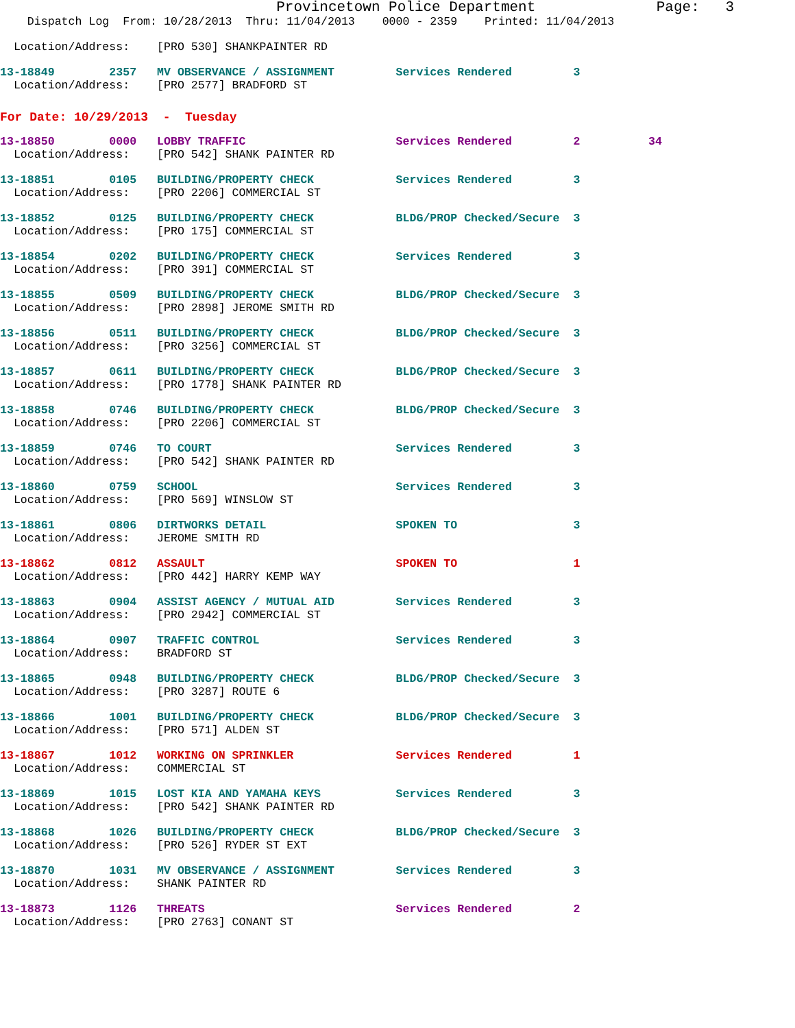Provincetown Police Department              Page:   3
    Dispatch Log  From: 10/28/2013  Thru: 11/04/2013    0000 - 2359    Printed: 11/04/2013
  Location/Address:    [PRO 530] SHANKPAINTER RD
13-18849        2357   MV OBSERVANCE / ASSIGNMENT         Services Rendered         3
  Location/Address:    [PRO 2577] BRADFORD ST
For Date: 10/29/2013  -  Tuesday
13-18850        0000   LOBBY TRAFFIC                      Services Rendered         2          34
  Location/Address:    [PRO 542] SHANK PAINTER RD
13-18851        0105   BUILDING/PROPERTY CHECK            Services Rendered         3
  Location/Address:    [PRO 2206] COMMERCIAL ST
13-18852        0125   BUILDING/PROPERTY CHECK            BLDG/PROP Checked/Secure  3
  Location/Address:    [PRO 175] COMMERCIAL ST
13-18854        0202   BUILDING/PROPERTY CHECK            Services Rendered         3
  Location/Address:    [PRO 391] COMMERCIAL ST
13-18855        0509   BUILDING/PROPERTY CHECK            BLDG/PROP Checked/Secure  3
  Location/Address:    [PRO 2898] JEROME SMITH RD
13-18856        0511   BUILDING/PROPERTY CHECK            BLDG/PROP Checked/Secure  3
  Location/Address:    [PRO 3256] COMMERCIAL ST
13-18857        0611   BUILDING/PROPERTY CHECK            BLDG/PROP Checked/Secure  3
  Location/Address:    [PRO 1778] SHANK PAINTER RD
13-18858        0746   BUILDING/PROPERTY CHECK            BLDG/PROP Checked/Secure  3
  Location/Address:    [PRO 2206] COMMERCIAL ST
13-18859        0746   TO COURT                           Services Rendered         3
  Location/Address:    [PRO 542] SHANK PAINTER RD
13-18860        0759   SCHOOL                             Services Rendered         3
  Location/Address:    [PRO 569] WINSLOW ST
13-18861        0806   DIRTWORKS DETAIL                   SPOKEN TO                 3
  Location/Address:    JEROME SMITH RD
13-18862        0812   ASSAULT                            SPOKEN TO                 1
  Location/Address:    [PRO 442] HARRY KEMP WAY
13-18863        0904   ASSIST AGENCY / MUTUAL AID         Services Rendered         3
  Location/Address:    [PRO 2942] COMMERCIAL ST
13-18864        0907   TRAFFIC CONTROL                    Services Rendered         3
  Location/Address:    BRADFORD ST
13-18865        0948   BUILDING/PROPERTY CHECK            BLDG/PROP Checked/Secure  3
  Location/Address:    [PRO 3287] ROUTE 6
13-18866        1001   BUILDING/PROPERTY CHECK            BLDG/PROP Checked/Secure  3
  Location/Address:    [PRO 571] ALDEN ST
13-18867        1012   WORKING ON SPRINKLER               Services Rendered         1
  Location/Address:    COMMERCIAL ST
13-18869        1015   LOST KIA AND YAMAHA KEYS           Services Rendered         3
  Location/Address:    [PRO 542] SHANK PAINTER RD
13-18868        1026   BUILDING/PROPERTY CHECK            BLDG/PROP Checked/Secure  3
  Location/Address:    [PRO 526] RYDER ST EXT
13-18870        1031   MV OBSERVANCE / ASSIGNMENT         Services Rendered         3
  Location/Address:    SHANK PAINTER RD
13-18873        1126   THREATS                            Services Rendered         2
  Location/Address:    [PRO 2763] CONANT ST